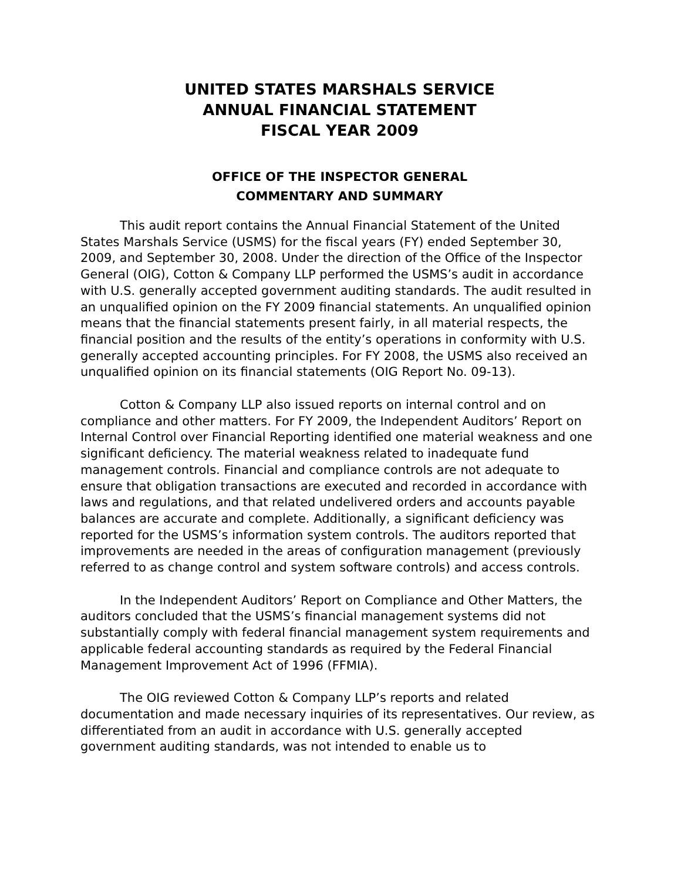UNITED STATES MARSHALS SERVICE
ANNUAL FINANCIAL STATEMENT
FISCAL YEAR 2009
OFFICE OF THE INSPECTOR GENERAL
COMMENTARY AND SUMMARY
This audit report contains the Annual Financial Statement of the United States Marshals Service (USMS) for the fiscal years (FY) ended September 30, 2009, and September 30, 2008. Under the direction of the Office of the Inspector General (OIG), Cotton & Company LLP performed the USMS’s audit in accordance with U.S. generally accepted government auditing standards. The audit resulted in an unqualified opinion on the FY 2009 financial statements. An unqualified opinion means that the financial statements present fairly, in all material respects, the financial position and the results of the entity’s operations in conformity with U.S. generally accepted accounting principles. For FY 2008, the USMS also received an unqualified opinion on its financial statements (OIG Report No. 09-13).
Cotton & Company LLP also issued reports on internal control and on compliance and other matters. For FY 2009, the Independent Auditors’ Report on Internal Control over Financial Reporting identified one material weakness and one significant deficiency. The material weakness related to inadequate fund management controls. Financial and compliance controls are not adequate to ensure that obligation transactions are executed and recorded in accordance with laws and regulations, and that related undelivered orders and accounts payable balances are accurate and complete. Additionally, a significant deficiency was reported for the USMS’s information system controls. The auditors reported that improvements are needed in the areas of configuration management (previously referred to as change control and system software controls) and access controls.
In the Independent Auditors’ Report on Compliance and Other Matters, the auditors concluded that the USMS’s financial management systems did not substantially comply with federal financial management system requirements and applicable federal accounting standards as required by the Federal Financial Management Improvement Act of 1996 (FFMIA).
The OIG reviewed Cotton & Company LLP’s reports and related documentation and made necessary inquiries of its representatives. Our review, as differentiated from an audit in accordance with U.S. generally accepted government auditing standards, was not intended to enable us to